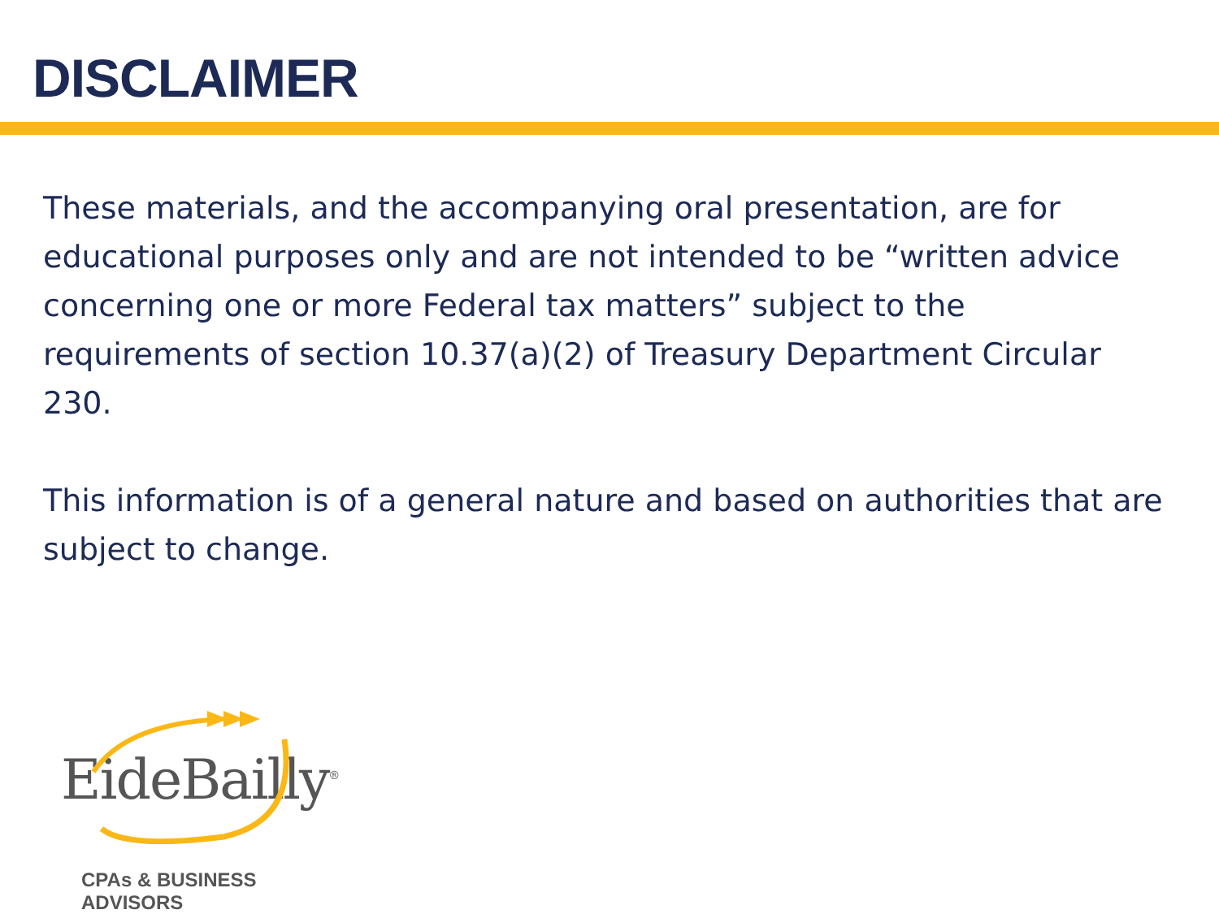DISCLAIMER
These materials, and the accompanying oral presentation, are for educational purposes only and are not intended to be “written advice concerning one or more Federal tax matters” subject to the requirements of section 10.37(a)(2) of Treasury Department Circular 230.
This information is of a general nature and based on authorities that are subject to change.
EideBailly<sup>®</sup>
CPAs & BUSINESS ADVISORS